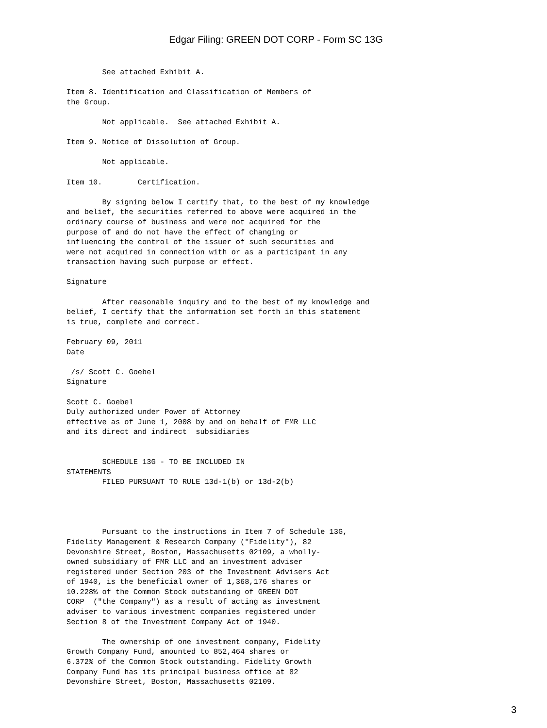Edgar Filing: GREEN DOT CORP - Form SC 13G
        See attached Exhibit A.

Item 8. Identification and Classification of Members of
the Group.

        Not applicable.  See attached Exhibit A.

Item 9. Notice of Dissolution of Group.

        Not applicable.

Item 10.        Certification.

        By signing below I certify that, to the best of my knowledge
and belief, the securities referred to above were acquired in the
ordinary course of business and were not acquired for the
purpose of and do not have the effect of changing or
influencing the control of the issuer of such securities and
were not acquired in connection with or as a participant in any
transaction having such purpose or effect.

Signature

        After reasonable inquiry and to the best of my knowledge and
belief, I certify that the information set forth in this statement
is true, complete and correct.

February 09, 2011
Date

 /s/ Scott C. Goebel
Signature

Scott C. Goebel
Duly authorized under Power of Attorney
effective as of June 1, 2008 by and on behalf of FMR LLC
and its direct and indirect  subsidiaries


        SCHEDULE 13G - TO BE INCLUDED IN
STATEMENTS
        FILED PURSUANT TO RULE 13d-1(b) or 13d-2(b)




        Pursuant to the instructions in Item 7 of Schedule 13G,
Fidelity Management & Research Company ("Fidelity"), 82
Devonshire Street, Boston, Massachusetts 02109, a wholly-
owned subsidiary of FMR LLC and an investment adviser
registered under Section 203 of the Investment Advisers Act
of 1940, is the beneficial owner of 1,368,176 shares or
10.228% of the Common Stock outstanding of GREEN DOT
CORP  ("the Company") as a result of acting as investment
adviser to various investment companies registered under
Section 8 of the Investment Company Act of 1940.

        The ownership of one investment company, Fidelity
Growth Company Fund, amounted to 852,464 shares or
6.372% of the Common Stock outstanding. Fidelity Growth
Company Fund has its principal business office at 82
Devonshire Street, Boston, Massachusetts 02109.
3